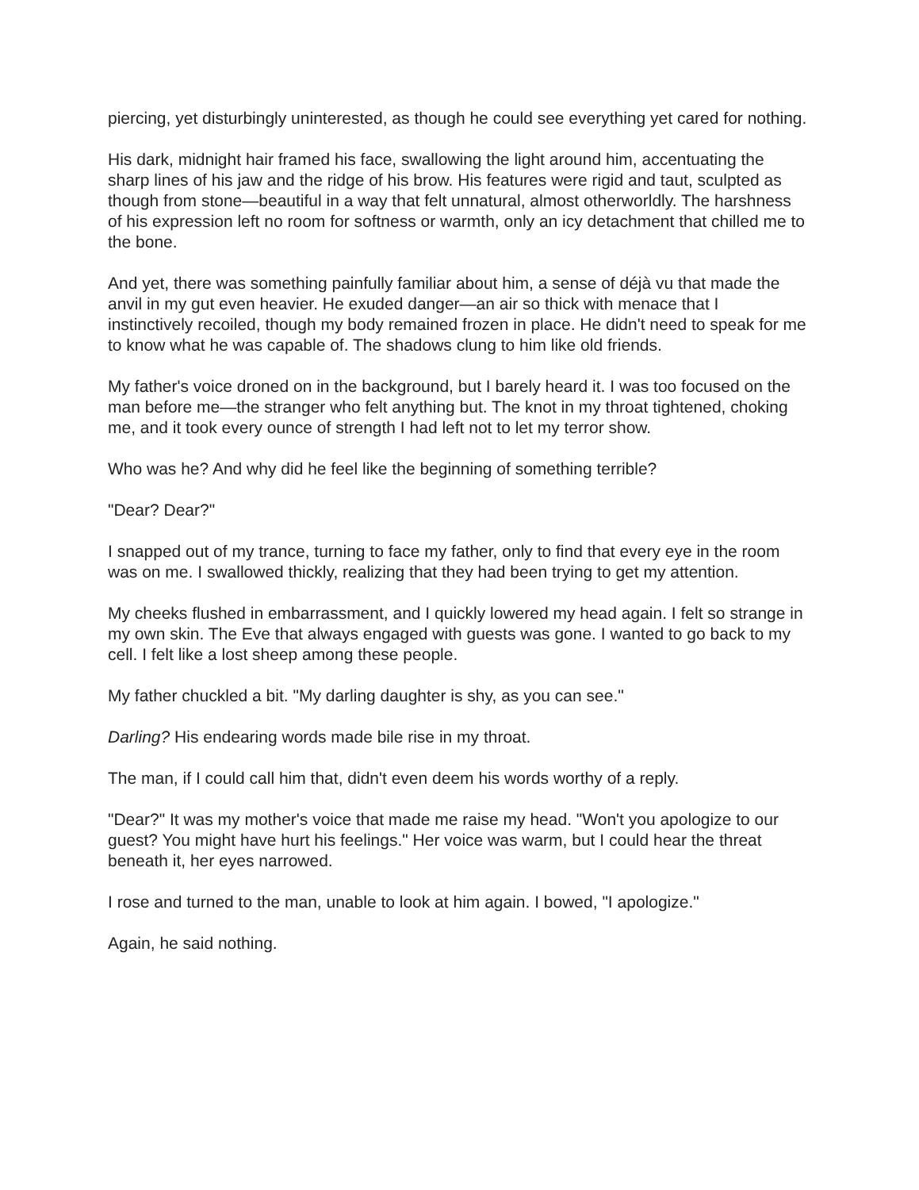piercing, yet disturbingly uninterested, as though he could see everything yet cared for nothing.
His dark, midnight hair framed his face, swallowing the light around him, accentuating the sharp lines of his jaw and the ridge of his brow. His features were rigid and taut, sculpted as though from stone—beautiful in a way that felt unnatural, almost otherworldly. The harshness of his expression left no room for softness or warmth, only an icy detachment that chilled me to the bone.
And yet, there was something painfully familiar about him, a sense of déjà vu that made the anvil in my gut even heavier. He exuded danger—an air so thick with menace that I instinctively recoiled, though my body remained frozen in place. He didn't need to speak for me to know what he was capable of. The shadows clung to him like old friends.
My father's voice droned on in the background, but I barely heard it. I was too focused on the man before me—the stranger who felt anything but. The knot in my throat tightened, choking me, and it took every ounce of strength I had left not to let my terror show.
Who was he? And why did he feel like the beginning of something terrible?
"Dear? Dear?"
I snapped out of my trance, turning to face my father, only to find that every eye in the room was on me. I swallowed thickly, realizing that they had been trying to get my attention.
My cheeks flushed in embarrassment, and I quickly lowered my head again. I felt so strange in my own skin. The Eve that always engaged with guests was gone. I wanted to go back to my cell. I felt like a lost sheep among these people.
My father chuckled a bit. "My darling daughter is shy, as you can see."
Darling? His endearing words made bile rise in my throat.
The man, if I could call him that, didn't even deem his words worthy of a reply.
"Dear?" It was my mother's voice that made me raise my head. "Won't you apologize to our guest? You might have hurt his feelings." Her voice was warm, but I could hear the threat beneath it, her eyes narrowed.
I rose and turned to the man, unable to look at him again. I bowed, "I apologize."
Again, he said nothing.